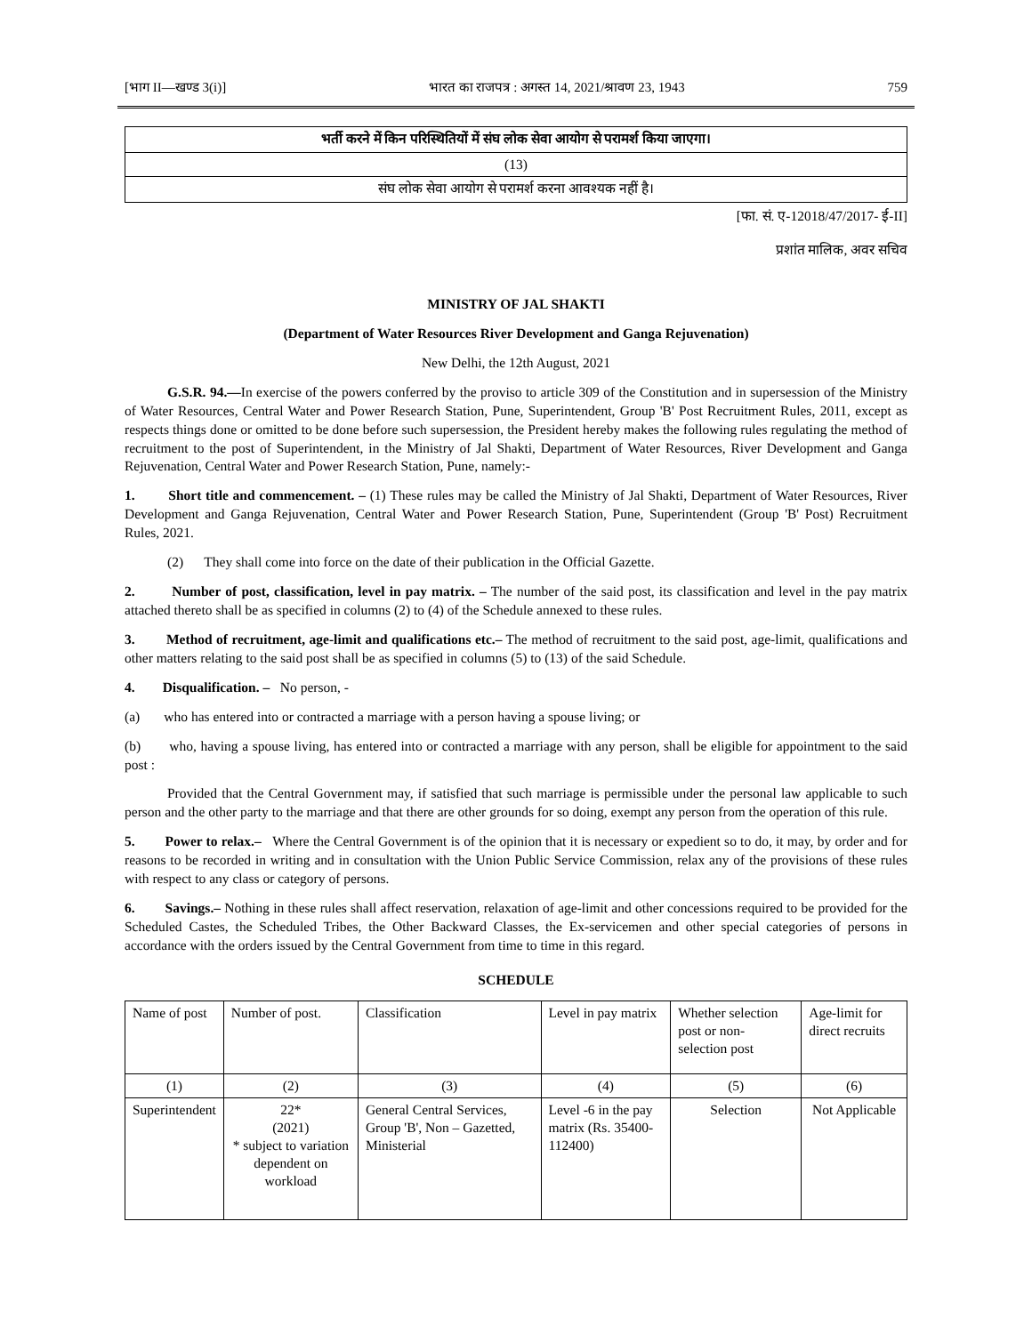[भाग II—खण्ड 3(i)] भारत का राजपत्र : अगस्त 14, 2021/श्रावण 23, 1943 759
भर्ती करने में किन परिस्थितियों में संघ लोक सेवा आयोग से परामर्श किया जाएगा।
(13)
संघ लोक सेवा आयोग से परामर्श करना आवश्यक नहीं है।
[फा. सं. ए-12018/47/2017- ई-II]
प्रशांत मालिक, अवर सचिव
MINISTRY OF JAL SHAKTI
(Department of Water Resources River Development and Ganga Rejuvenation)
New Delhi, the 12th August, 2021
G.S.R. 94.—In exercise of the powers conferred by the proviso to article 309 of the Constitution and in supersession of the Ministry of Water Resources, Central Water and Power Research Station, Pune, Superintendent, Group 'B' Post Recruitment Rules, 2011, except as respects things done or omitted to be done before such supersession, the President hereby makes the following rules regulating the method of recruitment to the post of Superintendent, in the Ministry of Jal Shakti, Department of Water Resources, River Development and Ganga Rejuvenation, Central Water and Power Research Station, Pune, namely:-
1. Short title and commencement. – (1) These rules may be called the Ministry of Jal Shakti, Department of Water Resources, River Development and Ganga Rejuvenation, Central Water and Power Research Station, Pune, Superintendent (Group 'B' Post) Recruitment Rules, 2021.
(2) They shall come into force on the date of their publication in the Official Gazette.
2. Number of post, classification, level in pay matrix. – The number of the said post, its classification and level in the pay matrix attached thereto shall be as specified in columns (2) to (4) of the Schedule annexed to these rules.
3. Method of recruitment, age-limit and qualifications etc.– The method of recruitment to the said post, age-limit, qualifications and other matters relating to the said post shall be as specified in columns (5) to (13) of the said Schedule.
4. Disqualification. – No person, -
(a) who has entered into or contracted a marriage with a person having a spouse living; or
(b) who, having a spouse living, has entered into or contracted a marriage with any person, shall be eligible for appointment to the said post :
Provided that the Central Government may, if satisfied that such marriage is permissible under the personal law applicable to such person and the other party to the marriage and that there are other grounds for so doing, exempt any person from the operation of this rule.
5. Power to relax.– Where the Central Government is of the opinion that it is necessary or expedient so to do, it may, by order and for reasons to be recorded in writing and in consultation with the Union Public Service Commission, relax any of the provisions of these rules with respect to any class or category of persons.
6. Savings.– Nothing in these rules shall affect reservation, relaxation of age-limit and other concessions required to be provided for the Scheduled Castes, the Scheduled Tribes, the Other Backward Classes, the Ex-servicemen and other special categories of persons in accordance with the orders issued by the Central Government from time to time in this regard.
SCHEDULE
| Name of post | Number of post. | Classification | Level in pay matrix | Whether selection post or non- selection post | Age-limit for direct recruits |
| (1) | (2) | (3) | (4) | (5) | (6) |
| Superintendent | 22* (2021) * subject to variation dependent on workload | General Central Services, Group 'B', Non – Gazetted, Ministerial | Level -6 in the pay matrix (Rs. 35400-112400) | Selection | Not Applicable |